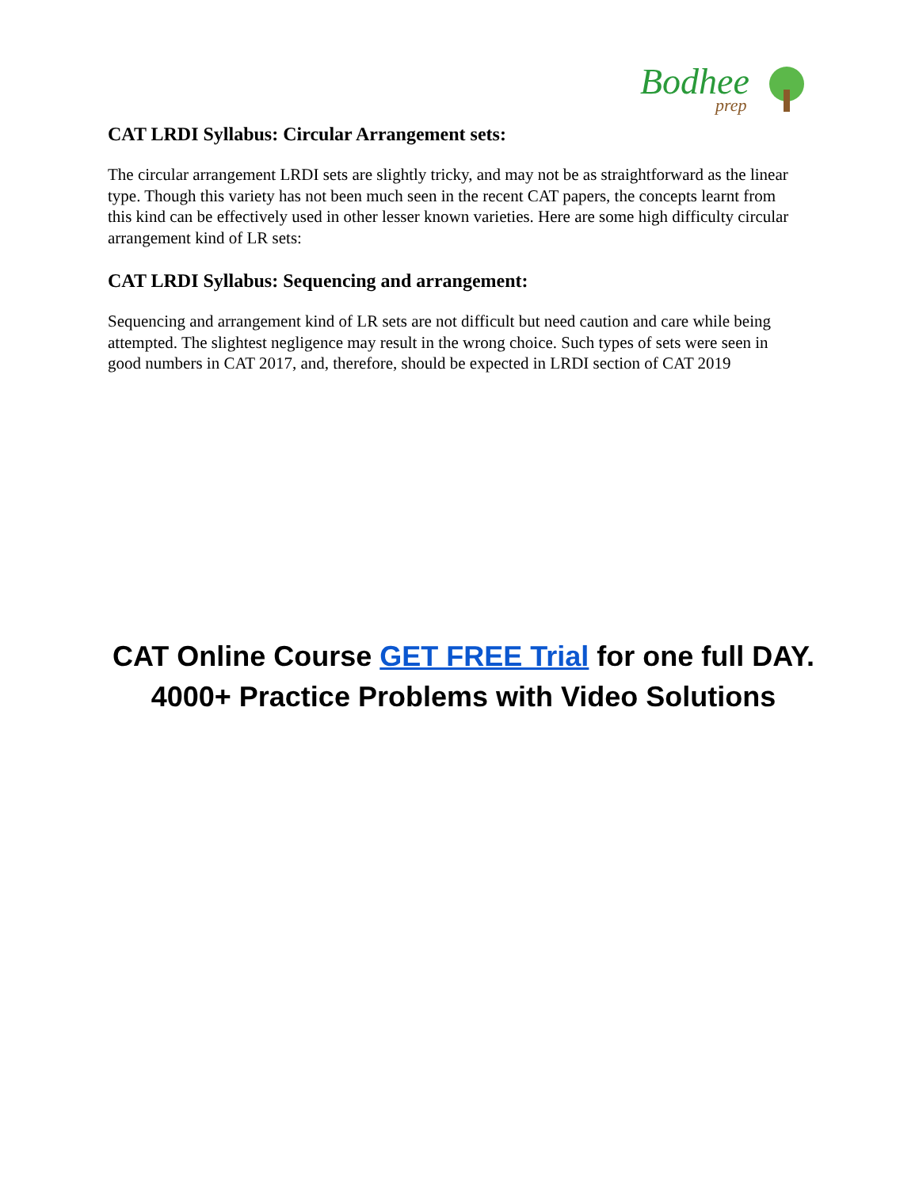Bodhee
prep
CAT LRDI Syllabus: Circular Arrangement sets:
The circular arrangement LRDI sets are slightly tricky, and may not be as straightforward as the linear type. Though this variety has not been much seen in the recent CAT papers, the concepts learnt from this kind can be effectively used in other lesser known varieties. Here are some high difficulty circular arrangement kind of LR sets:
CAT LRDI Syllabus: Sequencing and arrangement:
Sequencing and arrangement kind of LR sets are not difficult but need caution and care while being attempted. The slightest negligence may result in the wrong choice. Such types of sets were seen in good numbers in CAT 2017, and, therefore, should be expected in LRDI section of CAT 2019
CAT Online Course GET FREE Trial for one full DAY.
4000+ Practice Problems with Video Solutions